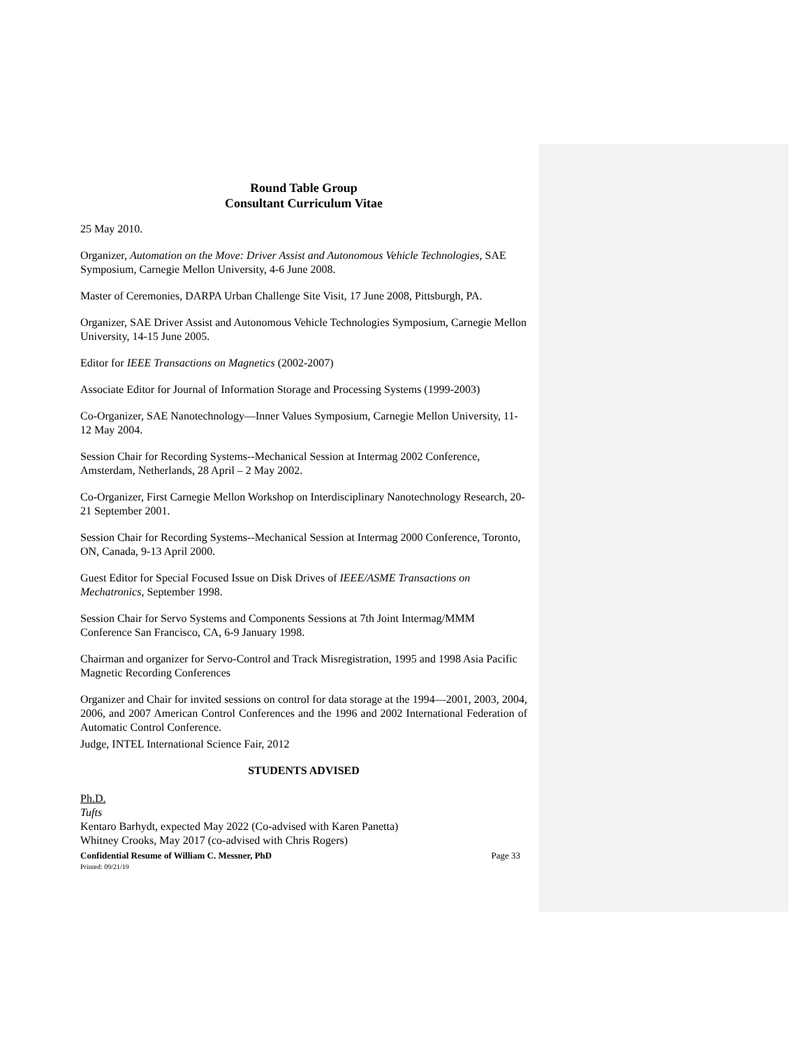Round Table Group
Consultant Curriculum Vitae
25 May 2010.
Organizer, Automation on the Move: Driver Assist and Autonomous Vehicle Technologies, SAE Symposium, Carnegie Mellon University, 4-6 June 2008.
Master of Ceremonies, DARPA Urban Challenge Site Visit, 17 June 2008, Pittsburgh, PA.
Organizer, SAE Driver Assist and Autonomous Vehicle Technologies Symposium, Carnegie Mellon University, 14-15 June 2005.
Editor for IEEE Transactions on Magnetics (2002-2007)
Associate Editor for Journal of Information Storage and Processing Systems (1999-2003)
Co-Organizer, SAE Nanotechnology—Inner Values Symposium, Carnegie Mellon University, 11-12 May 2004.
Session Chair for Recording Systems--Mechanical Session at Intermag 2002 Conference, Amsterdam, Netherlands, 28 April – 2 May 2002.
Co-Organizer, First Carnegie Mellon Workshop on Interdisciplinary Nanotechnology Research, 20-21 September 2001.
Session Chair for Recording Systems--Mechanical Session at Intermag 2000 Conference, Toronto, ON, Canada, 9-13 April 2000.
Guest Editor for Special Focused Issue on Disk Drives of IEEE/ASME Transactions on Mechatronics, September 1998.
Session Chair for Servo Systems and Components Sessions at 7th Joint Intermag/MMM Conference San Francisco, CA, 6-9 January 1998.
Chairman and organizer for Servo-Control and Track Misregistration, 1995 and 1998 Asia Pacific Magnetic Recording Conferences
Organizer and Chair for invited sessions on control for data storage at the 1994—2001, 2003, 2004, 2006, and 2007 American Control Conferences and the 1996 and 2002 International Federation of Automatic Control Conference.
Judge, INTEL International Science Fair, 2012
STUDENTS ADVISED
Ph.D.
Tufts
Kentaro Barhydt, expected May 2022 (Co-advised with Karen Panetta)
Whitney Crooks, May 2017 (co-advised with Chris Rogers)
Confidential Resume of William C. Messner, PhD Page 33
Printed: 09/21/19